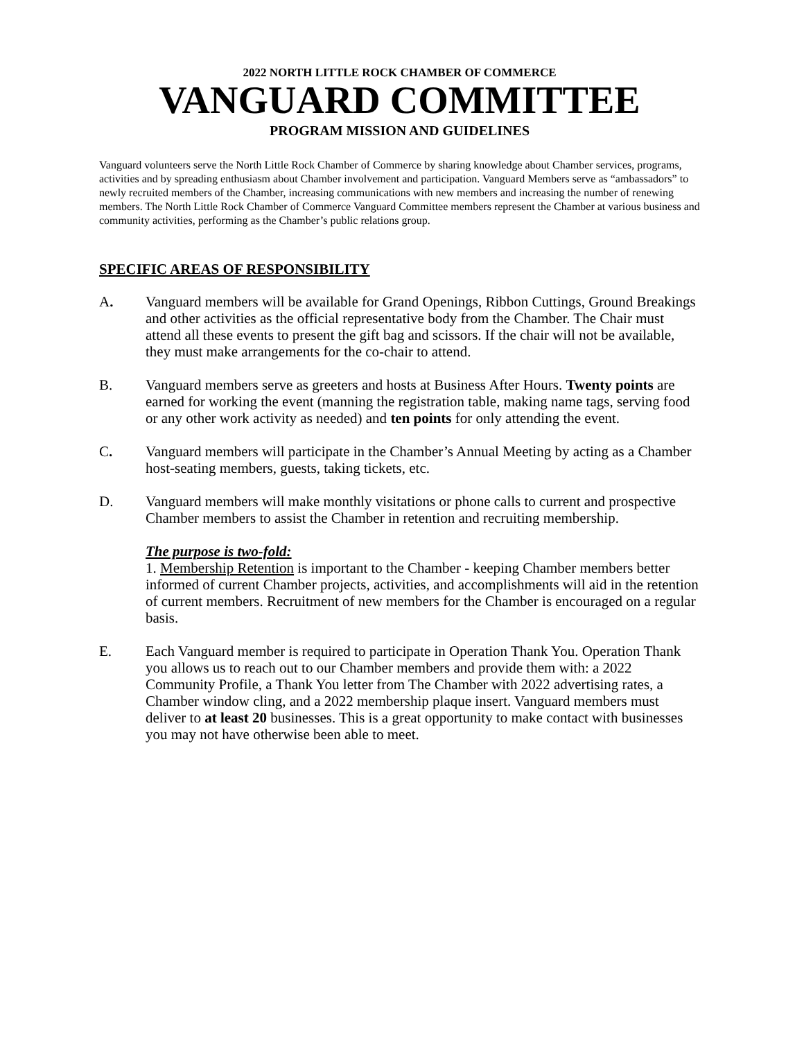2022 NORTH LITTLE ROCK CHAMBER OF COMMERCE
VANGUARD COMMITTEE
PROGRAM MISSION AND GUIDELINES
Vanguard volunteers serve the North Little Rock Chamber of Commerce by sharing knowledge about Chamber services, programs, activities and by spreading enthusiasm about Chamber involvement and participation. Vanguard Members serve as “ambassadors” to newly recruited members of the Chamber, increasing communications with new members and increasing the number of renewing members. The North Little Rock Chamber of Commerce Vanguard Committee members represent the Chamber at various business and community activities, performing as the Chamber’s public relations group.
SPECIFIC AREAS OF RESPONSIBILITY
A. Vanguard members will be available for Grand Openings, Ribbon Cuttings, Ground Breakings and other activities as the official representative body from the Chamber. The Chair must attend all these events to present the gift bag and scissors. If the chair will not be available, they must make arrangements for the co-chair to attend.
B. Vanguard members serve as greeters and hosts at Business After Hours. Twenty points are earned for working the event (manning the registration table, making name tags, serving food or any other work activity as needed) and ten points for only attending the event.
C. Vanguard members will participate in the Chamber’s Annual Meeting by acting as a Chamber host-seating members, guests, taking tickets, etc.
D. Vanguard members will make monthly visitations or phone calls to current and prospective Chamber members to assist the Chamber in retention and recruiting membership.
The purpose is two-fold:
1. Membership Retention is important to the Chamber - keeping Chamber members better informed of current Chamber projects, activities, and accomplishments will aid in the retention of current members. Recruitment of new members for the Chamber is encouraged on a regular basis.
E. Each Vanguard member is required to participate in Operation Thank You. Operation Thank you allows us to reach out to our Chamber members and provide them with: a 2022 Community Profile, a Thank You letter from The Chamber with 2022 advertising rates, a Chamber window cling, and a 2022 membership plaque insert. Vanguard members must deliver to at least 20 businesses. This is a great opportunity to make contact with businesses you may not have otherwise been able to meet.